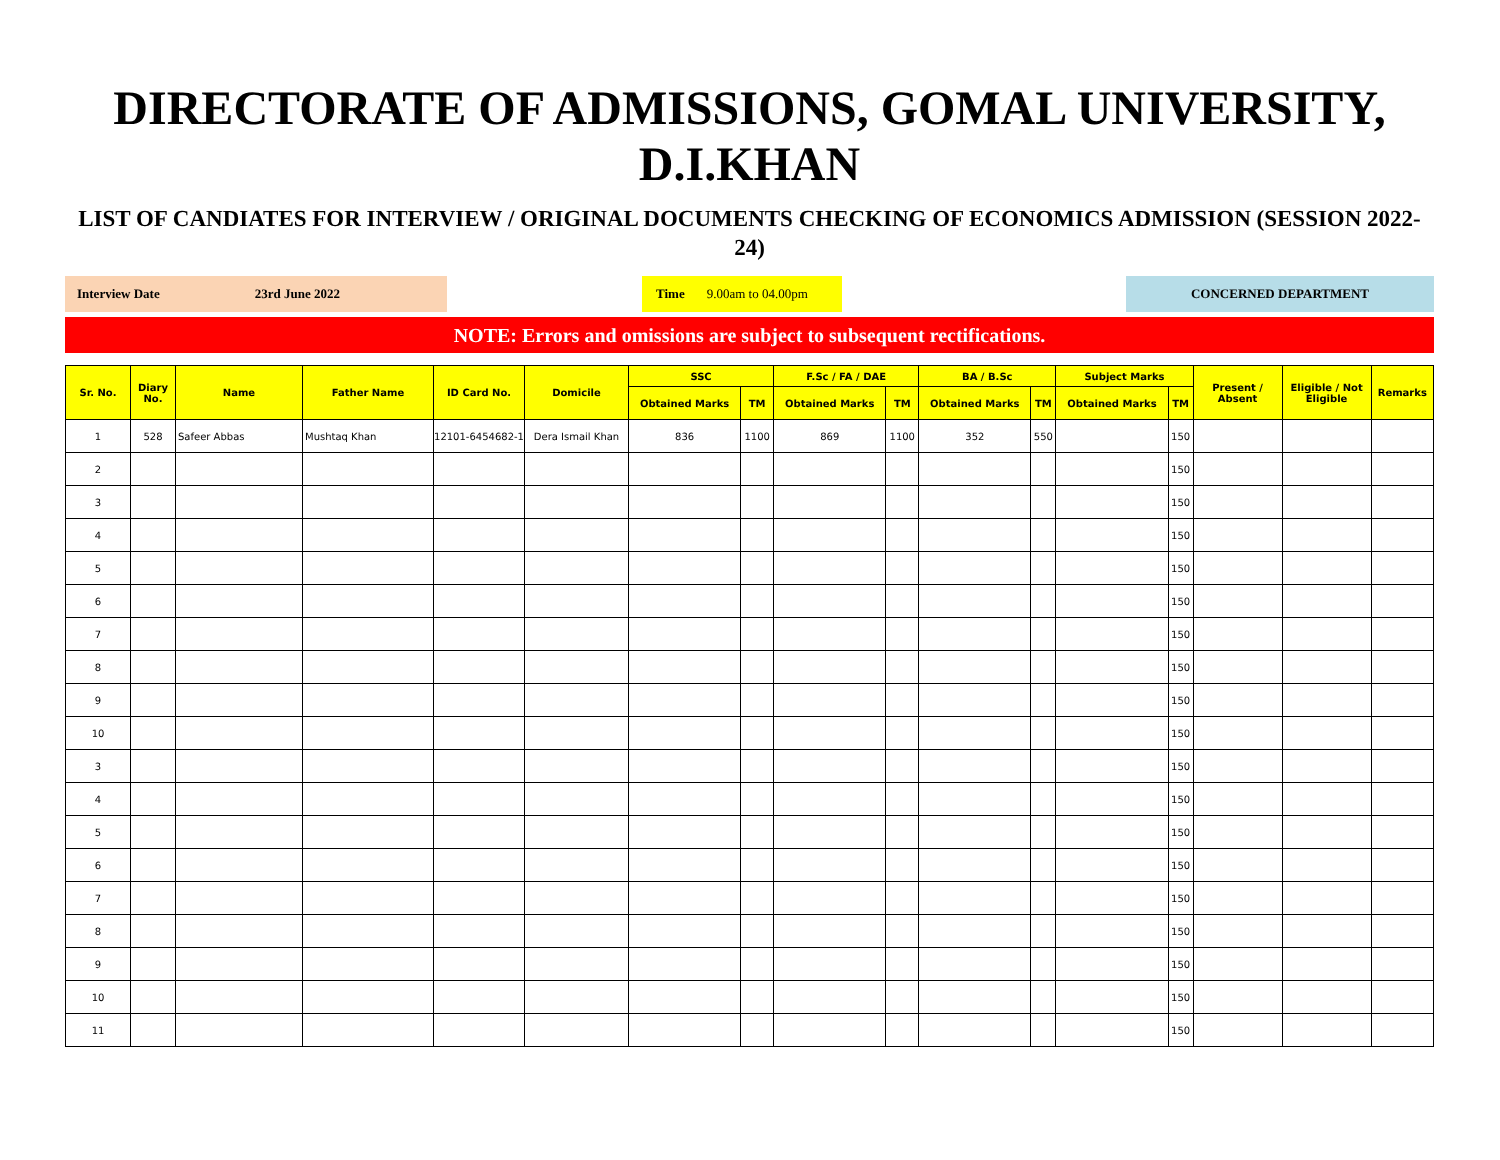DIRECTORATE OF ADMISSIONS, GOMAL UNIVERSITY, D.I.KHAN
LIST OF CANDIATES FOR INTERVIEW / ORIGINAL DOCUMENTS CHECKING OF ECONOMICS ADMISSION (SESSION 2022-24)
Interview Date 23rd June 2022 Time 9.00am to 04.00pm CONCERNED DEPARTMENT
NOTE: Errors and omissions are subject to subsequent rectifications.
| Sr. No. | Diary No. | Name | Father Name | ID Card No. | Domicile | SSC | | F.Sc / FA / DAE | | BA / B.Sc | | Subject Marks | | Present / Absent | Eligible / Not Eligible | Remarks |
| --- | --- | --- | --- | --- | --- | --- | --- | --- | --- | --- | --- | --- | --- | --- | --- | --- |
| | | | | | | Obtained Marks | TM | Obtained Marks | TM | Obtained Marks | TM | Obtained Marks | TM | | | |
| 1 | 528 | Safeer Abbas | Mushtaq Khan | 12101-6454682-1 | Dera Ismail Khan | 836 | 1100 | 869 | 1100 | 352 | 550 | | 150 | | | |
| 2 | | | | | | | | | | | | | 150 | | | |
| 3 | | | | | | | | | | | | | 150 | | | |
| 4 | | | | | | | | | | | | | 150 | | | |
| 5 | | | | | | | | | | | | | 150 | | | |
| 6 | | | | | | | | | | | | | 150 | | | |
| 7 | | | | | | | | | | | | | 150 | | | |
| 8 | | | | | | | | | | | | | 150 | | | |
| 9 | | | | | | | | | | | | | 150 | | | |
| 10 | | | | | | | | | | | | | 150 | | | |
| 3 | | | | | | | | | | | | | 150 | | | |
| 4 | | | | | | | | | | | | | 150 | | | |
| 5 | | | | | | | | | | | | | 150 | | | |
| 6 | | | | | | | | | | | | | 150 | | | |
| 7 | | | | | | | | | | | | | 150 | | | |
| 8 | | | | | | | | | | | | | 150 | | | |
| 9 | | | | | | | | | | | | | 150 | | | |
| 10 | | | | | | | | | | | | | 150 | | | |
| 11 | | | | | | | | | | | | | 150 | | | |